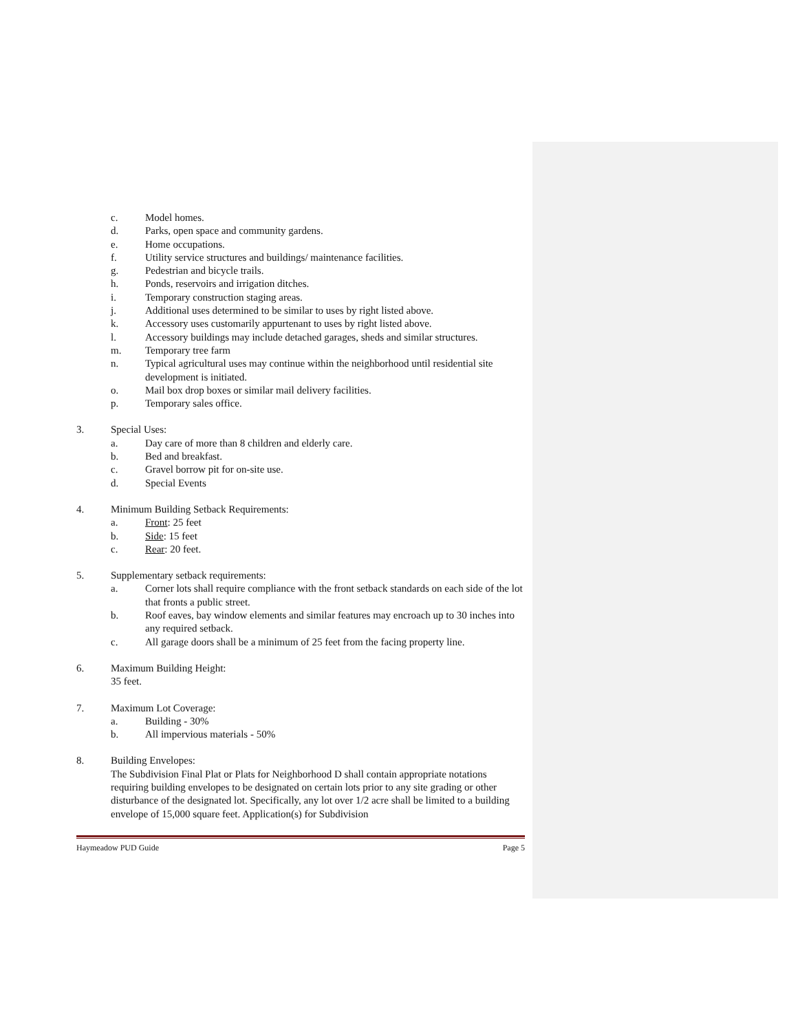c. Model homes.
d. Parks, open space and community gardens.
e. Home occupations.
f. Utility service structures and buildings/ maintenance facilities.
g. Pedestrian and bicycle trails.
h. Ponds, reservoirs and irrigation ditches.
i. Temporary construction staging areas.
j. Additional uses determined to be similar to uses by right listed above.
k. Accessory uses customarily appurtenant to uses by right listed above.
l. Accessory buildings may include detached garages, sheds and similar structures.
m. Temporary tree farm
n. Typical agricultural uses may continue within the neighborhood until residential site development is initiated.
o. Mail box drop boxes or similar mail delivery facilities.
p. Temporary sales office.
3. Special Uses:
a. Day care of more than 8 children and elderly care.
b. Bed and breakfast.
c. Gravel borrow pit for on-site use.
d. Special Events
4. Minimum Building Setback Requirements:
a. Front: 25 feet
b. Side: 15 feet
c. Rear: 20 feet.
5. Supplementary setback requirements:
a. Corner lots shall require compliance with the front setback standards on each side of the lot that fronts a public street.
b. Roof eaves, bay window elements and similar features may encroach up to 30 inches into any required setback.
c. All garage doors shall be a minimum of 25 feet from the facing property line.
6. Maximum Building Height:
35 feet.
7. Maximum Lot Coverage:
a. Building - 30%
b. All impervious materials - 50%
8. Building Envelopes:
The Subdivision Final Plat or Plats for Neighborhood D shall contain appropriate notations requiring building envelopes to be designated on certain lots prior to any site grading or other disturbance of the designated lot. Specifically, any lot over 1/2 acre shall be limited to a building envelope of 15,000 square feet. Application(s) for Subdivision
Haymeadow PUD Guide Page 5